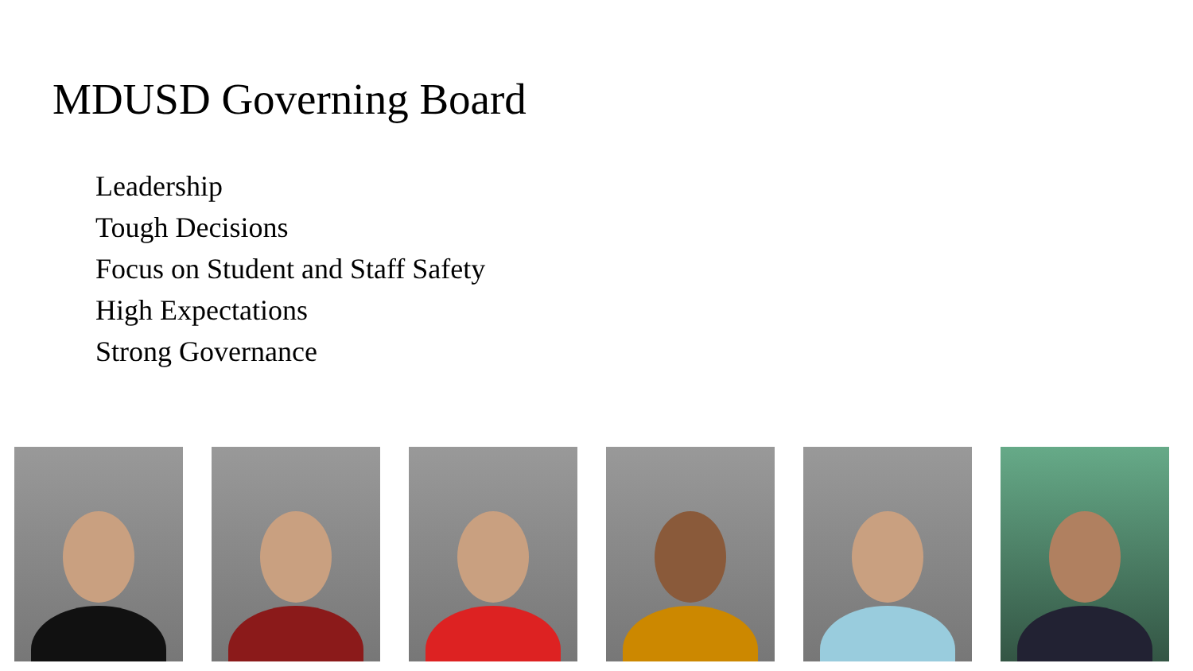MDUSD Governing Board
Leadership
Tough Decisions
Focus on Student and Staff Safety
High Expectations
Strong Governance